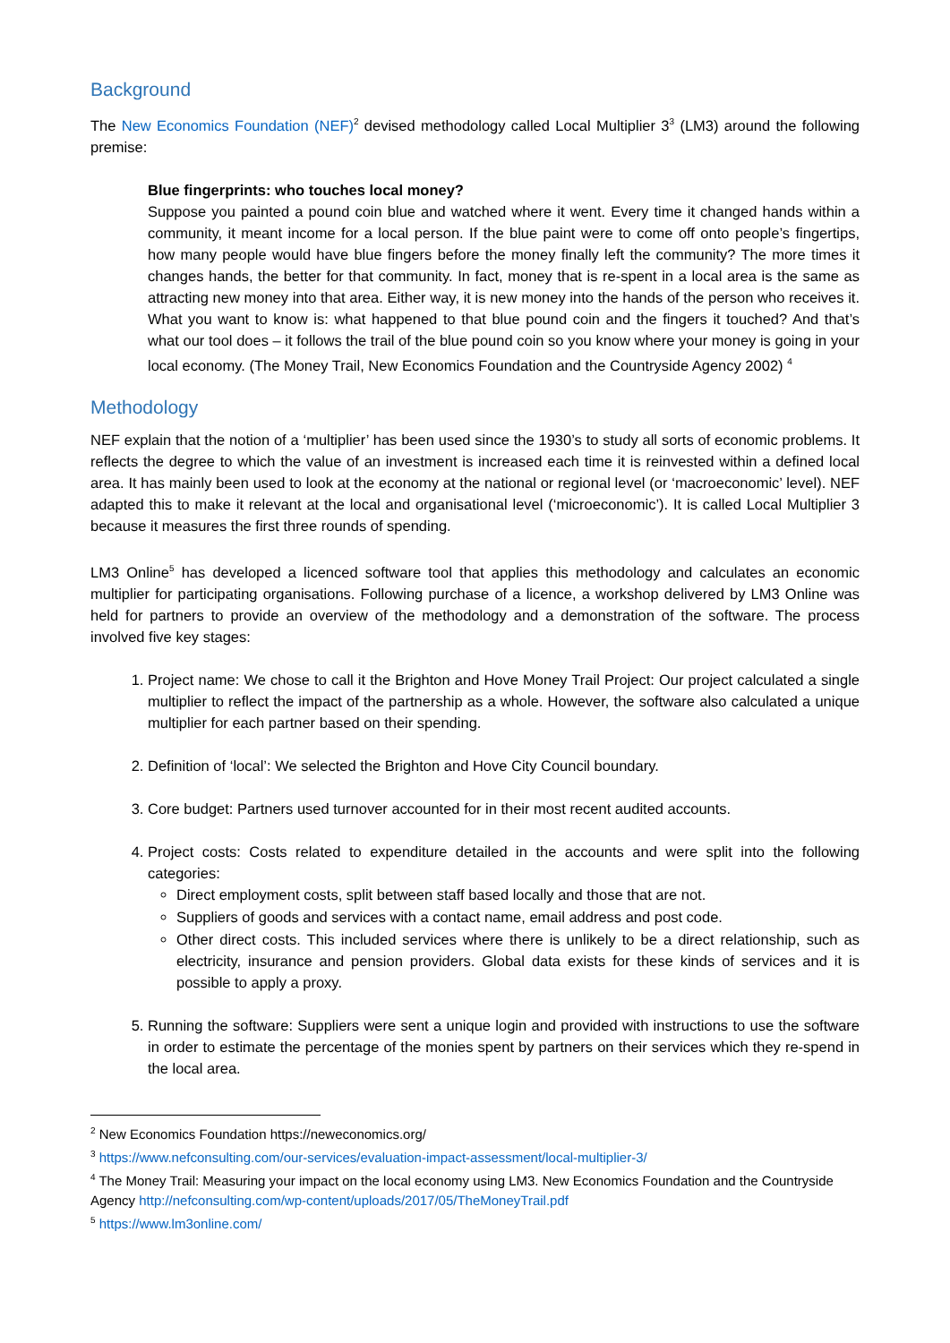Background
The New Economics Foundation (NEF)<sup>2</sup> devised methodology called Local Multiplier 3<sup>3</sup> (LM3) around the following premise:
Blue fingerprints: who touches local money?
Suppose you painted a pound coin blue and watched where it went. Every time it changed hands within a community, it meant income for a local person. If the blue paint were to come off onto people’s fingertips, how many people would have blue fingers before the money finally left the community? The more times it changes hands, the better for that community. In fact, money that is re-spent in a local area is the same as attracting new money into that area. Either way, it is new money into the hands of the person who receives it. What you want to know is: what happened to that blue pound coin and the fingers it touched? And that’s what our tool does – it follows the trail of the blue pound coin so you know where your money is going in your local economy. (The Money Trail, New Economics Foundation and the Countryside Agency 2002) <sup>4</sup>
Methodology
NEF explain that the notion of a ‘multiplier’ has been used since the 1930’s to study all sorts of economic problems. It reflects the degree to which the value of an investment is increased each time it is reinvested within a defined local area. It has mainly been used to look at the economy at the national or regional level (or ‘macroeconomic’ level). NEF adapted this to make it relevant at the local and organisational level (‘microeconomic’). It is called Local Multiplier 3 because it measures the first three rounds of spending.
LM3 Online<sup>5</sup> has developed a licenced software tool that applies this methodology and calculates an economic multiplier for participating organisations. Following purchase of a licence, a workshop delivered by LM3 Online was held for partners to provide an overview of the methodology and a demonstration of the software. The process involved five key stages:
1. Project name: We chose to call it the Brighton and Hove Money Trail Project: Our project calculated a single multiplier to reflect the impact of the partnership as a whole. However, the software also calculated a unique multiplier for each partner based on their spending.
2. Definition of ‘local’: We selected the Brighton and Hove City Council boundary.
3. Core budget: Partners used turnover accounted for in their most recent audited accounts.
4. Project costs: Costs related to expenditure detailed in the accounts and were split into the following categories:
Direct employment costs, split between staff based locally and those that are not.
Suppliers of goods and services with a contact name, email address and post code.
Other direct costs. This included services where there is unlikely to be a direct relationship, such as electricity, insurance and pension providers. Global data exists for these kinds of services and it is possible to apply a proxy.
5. Running the software: Suppliers were sent a unique login and provided with instructions to use the software in order to estimate the percentage of the monies spent by partners on their services which they re-spend in the local area.
<sup>2</sup> New Economics Foundation https://neweconomics.org/
<sup>3</sup> https://www.nefconsulting.com/our-services/evaluation-impact-assessment/local-multiplier-3/
<sup>4</sup> The Money Trail: Measuring your impact on the local economy using LM3. New Economics Foundation and the Countryside Agency http://nefconsulting.com/wp-content/uploads/2017/05/TheMoneyTrail.pdf
<sup>5</sup> https://www.lm3online.com/